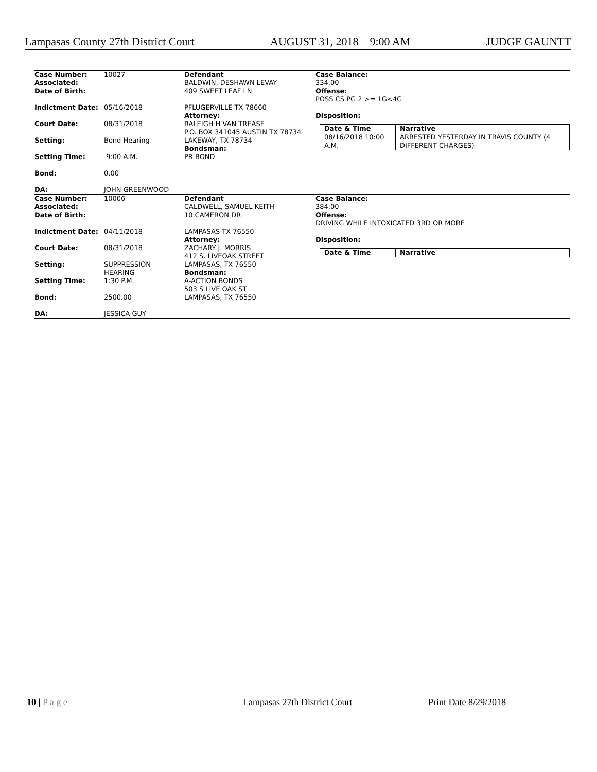Lampasas County 27th District Court AUGUST 31, 2018 9:00 AM JUDGE GAUNTT
| Case Number: 10027 Associated: Date of Birth: Indictment Date: 05/16/2018 Court Date: 08/31/2018 Setting: Bond Hearing Setting Time: 9:00 A.M. Bond: 0.00 DA: JOHN GREENWOOD | Defendant BALDWIN, DESHAWN LEVAY 409 SWEET LEAF LN PFLUGERVILLE TX 78660 Attorney: RALEIGH H VAN TREASE P.O. BOX 341045 AUSTIN TX 78734 LAKEWAY, TX 78734 Bondsman: PR BOND | Case Balance: 334.00 Offense: POSS CS PG 2 >= 1G<4G Disposition: / Date & Time / Narrative / / 08/16/2018 10:00 A.M. / ARRESTED YESTERDAY IN TRAVIS COUNTY (4 DIFFERENT CHARGES) / |
| Case Number: 10006 Associated: Date of Birth: Indictment Date: 04/11/2018 Court Date: 08/31/2018 Setting: SUPPRESSION HEARING Setting Time: 1:30 P.M. Bond: 2500.00 DA: JESSICA GUY | Defendant CALDWELL, SAMUEL KEITH 10 CAMERON DR LAMPASAS TX 76550 Attorney: ZACHARY J. MORRIS 412 S. LIVEOAK STREET LAMPASAS, TX 76550 Bondsman: A-ACTION BONDS 503 S LIVE OAK ST LAMPASAS, TX 76550 | Case Balance: 384.00 Offense: DRIVING WHILE INTOXICATED 3RD OR MORE Disposition: / Date & Time / Narrative / |
10 | P a g e Lampasas 27th District Court Print Date 8/29/2018